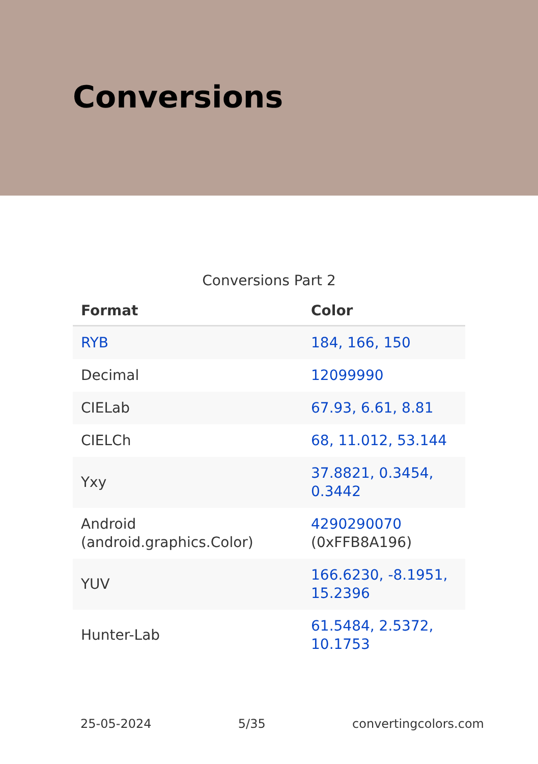Conversions
Conversions Part 2
| Format | Color |
| --- | --- |
| RYB | 184, 166, 150 |
| Decimal | 12099990 |
| CIELab | 67.93, 6.61, 8.81 |
| CIELCh | 68, 11.012, 53.144 |
| Yxy | 37.8821, 0.3454, 0.3442 |
| Android (android.graphics.Color) | 4290290070 (0xFFB8A196) |
| YUV | 166.6230, -8.1951, 15.2396 |
| Hunter-Lab | 61.5484, 2.5372, 10.1753 |
25-05-2024 5/35 convertingcolors.com